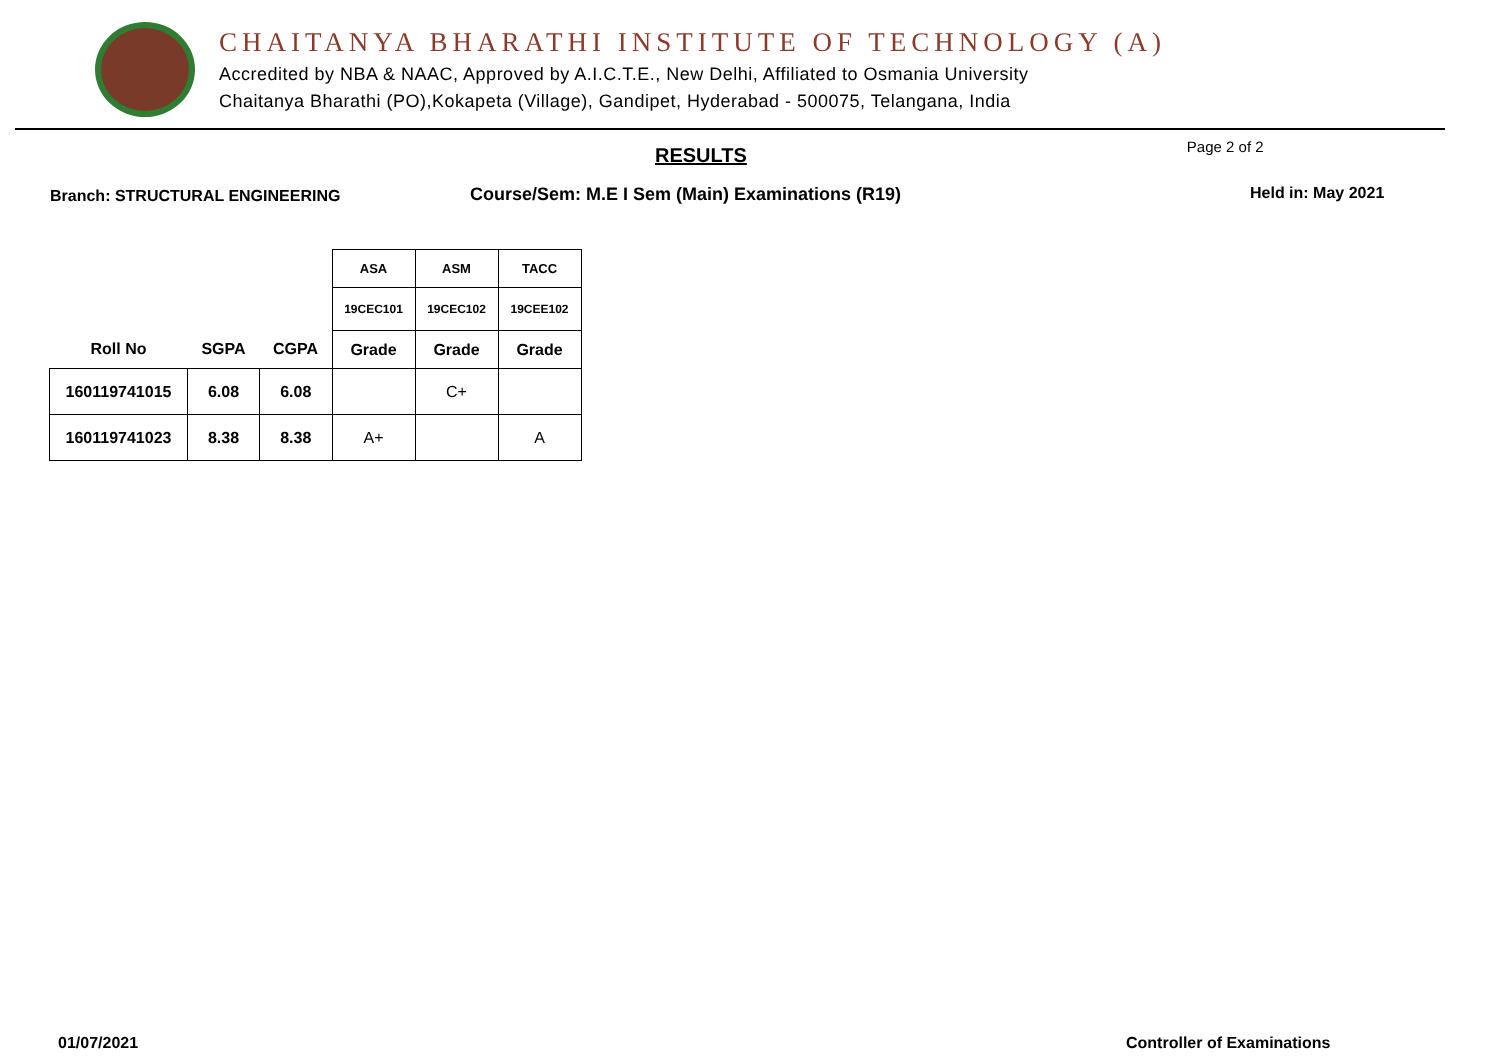CHAITANYA BHARATHI INSTITUTE OF TECHNOLOGY (A)
Accredited by NBA & NAAC, Approved by A.I.C.T.E., New Delhi, Affiliated to Osmania University
Chaitanya Bharathi (PO),Kokapeta (Village), Gandipet, Hyderabad - 500075, Telangana, India
RESULTS
Page 2 of 2
Branch: STRUCTURAL ENGINEERING
Course/Sem: M.E I Sem (Main) Examinations (R19) Held in: May 2021
| | | | ASA | ASM | TACC |
| | | | 19CEC101 | 19CEC102 | 19CEE102 |
| Roll No | SGPA | CGPA | Grade | Grade | Grade |
| 160119741015 | 6.08 | 6.08 | | C+ | |
| 160119741023 | 8.38 | 8.38 | A+ | | A |
01/07/2021 Controller of Examinations